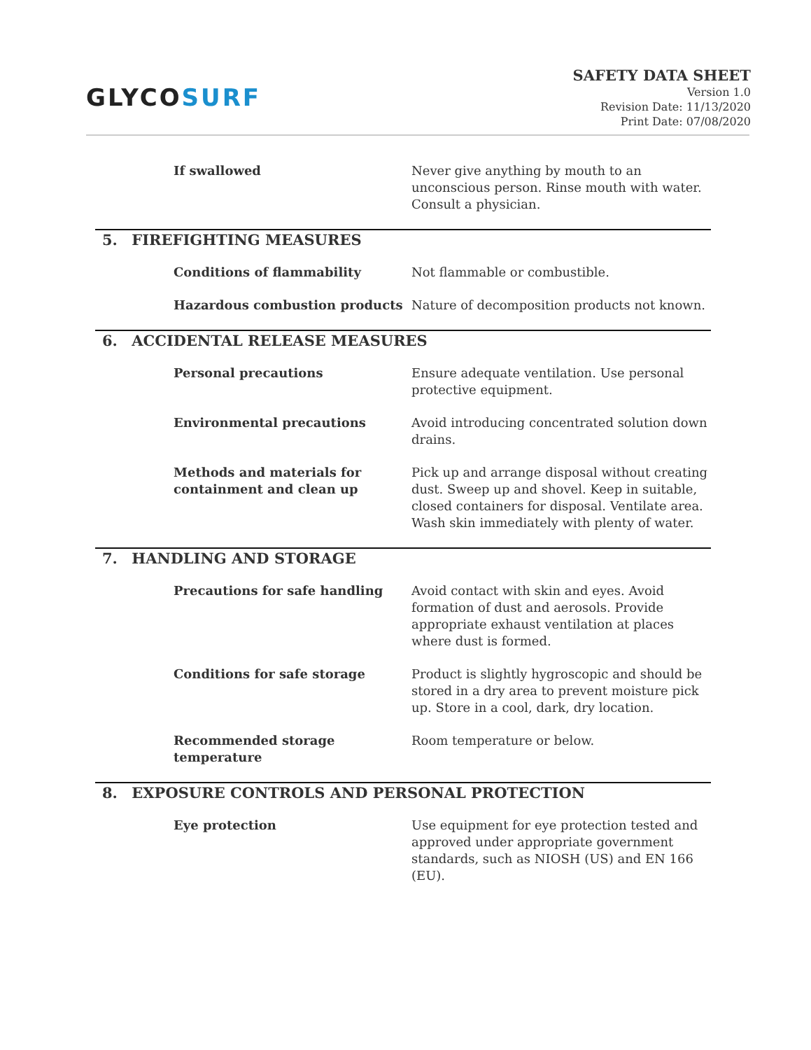GLYCOSURF
SAFETY DATA SHEET
Version 1.0
Revision Date: 11/13/2020
Print Date: 07/08/2020
| If swallowed | Never give anything by mouth to an unconscious person. Rinse mouth with water. Consult a physician. |
5. FIREFIGHTING MEASURES
| Conditions of flammability | Not flammable or combustible. |
| Hazardous combustion products | Nature of decomposition products not known. |
6. ACCIDENTAL RELEASE MEASURES
| Personal precautions | Ensure adequate ventilation. Use personal protective equipment. |
| Environmental precautions | Avoid introducing concentrated solution down drains. |
| Methods and materials for containment and clean up | Pick up and arrange disposal without creating dust. Sweep up and shovel. Keep in suitable, closed containers for disposal. Ventilate area. Wash skin immediately with plenty of water. |
7. HANDLING AND STORAGE
| Precautions for safe handling | Avoid contact with skin and eyes. Avoid formation of dust and aerosols. Provide appropriate exhaust ventilation at places where dust is formed. |
| Conditions for safe storage | Product is slightly hygroscopic and should be stored in a dry area to prevent moisture pick up. Store in a cool, dark, dry location. |
| Recommended storage temperature | Room temperature or below. |
8. EXPOSURE CONTROLS AND PERSONAL PROTECTION
| Eye protection | Use equipment for eye protection tested and approved under appropriate government standards, such as NIOSH (US) and EN 166 (EU). |